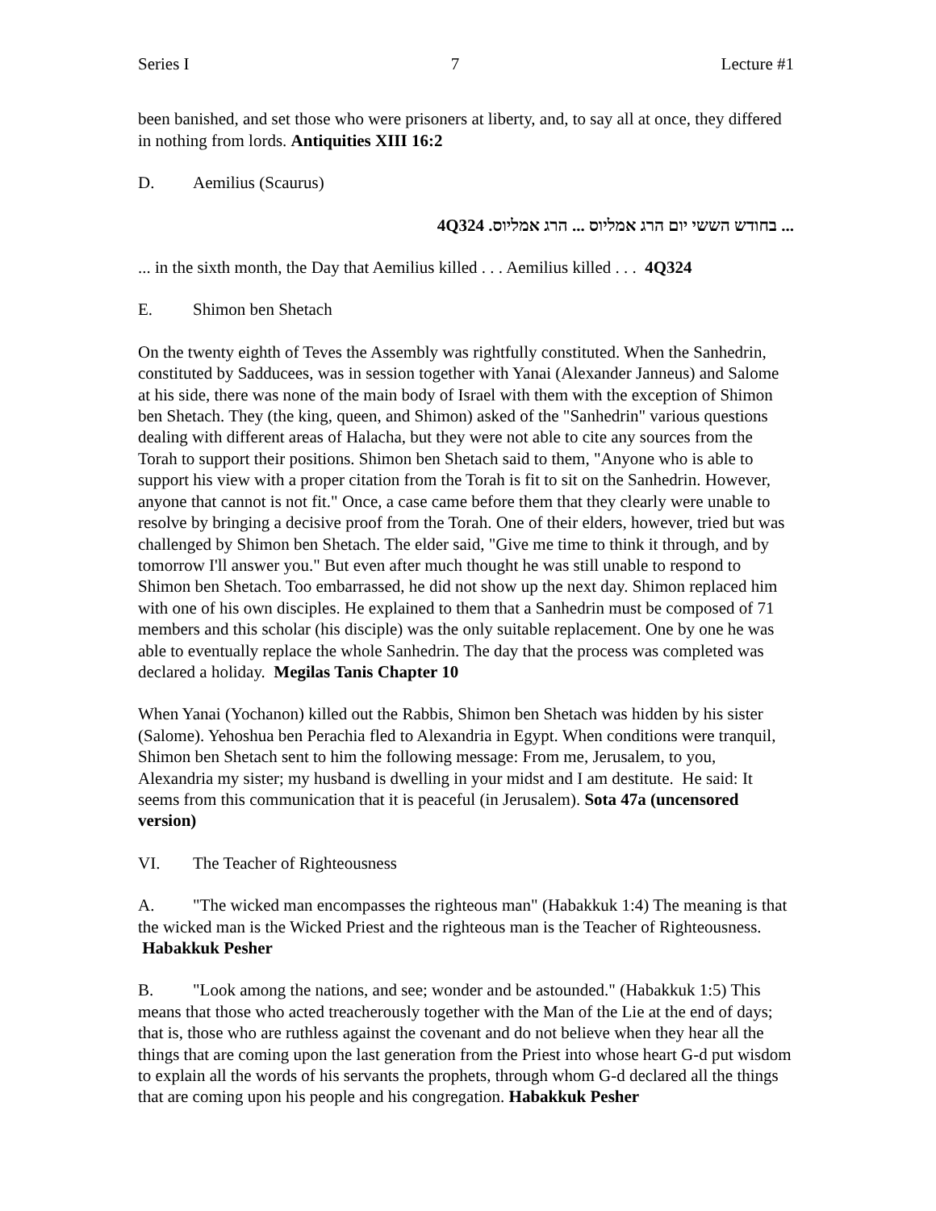Series I 7 Lecture #1
been banished, and set those who were prisoners at liberty, and, to say all at once, they differed in nothing from lords. Antiquities XIII 16:2
D. Aemilius (Scaurus)
... בחודש הששי יום הרג אמליוס ... הרג אמליוס. 4Q324
... in the sixth month, the Day that Aemilius killed . . . Aemilius killed . . . 4Q324
E. Shimon ben Shetach
On the twenty eighth of Teves the Assembly was rightfully constituted. When the Sanhedrin, constituted by Sadducees, was in session together with Yanai (Alexander Janneus) and Salome at his side, there was none of the main body of Israel with them with the exception of Shimon ben Shetach. They (the king, queen, and Shimon) asked of the "Sanhedrin" various questions dealing with different areas of Halacha, but they were not able to cite any sources from the Torah to support their positions. Shimon ben Shetach said to them, "Anyone who is able to support his view with a proper citation from the Torah is fit to sit on the Sanhedrin. However, anyone that cannot is not fit." Once, a case came before them that they clearly were unable to resolve by bringing a decisive proof from the Torah. One of their elders, however, tried but was challenged by Shimon ben Shetach. The elder said, "Give me time to think it through, and by tomorrow I'll answer you." But even after much thought he was still unable to respond to Shimon ben Shetach. Too embarrassed, he did not show up the next day. Shimon replaced him with one of his own disciples. He explained to them that a Sanhedrin must be composed of 71 members and this scholar (his disciple) was the only suitable replacement. One by one he was able to eventually replace the whole Sanhedrin. The day that the process was completed was declared a holiday. Megilas Tanis Chapter 10
When Yanai (Yochanon) killed out the Rabbis, Shimon ben Shetach was hidden by his sister (Salome). Yehoshua ben Perachia fled to Alexandria in Egypt. When conditions were tranquil, Shimon ben Shetach sent to him the following message: From me, Jerusalem, to you, Alexandria my sister; my husband is dwelling in your midst and I am destitute. He said: It seems from this communication that it is peaceful (in Jerusalem). Sota 47a (uncensored version)
VI. The Teacher of Righteousness
A. "The wicked man encompasses the righteous man" (Habakkuk 1:4) The meaning is that the wicked man is the Wicked Priest and the righteous man is the Teacher of Righteousness. Habakkuk Pesher
B. "Look among the nations, and see; wonder and be astounded." (Habakkuk 1:5) This means that those who acted treacherously together with the Man of the Lie at the end of days; that is, those who are ruthless against the covenant and do not believe when they hear all the things that are coming upon the last generation from the Priest into whose heart G-d put wisdom to explain all the words of his servants the prophets, through whom G-d declared all the things that are coming upon his people and his congregation. Habakkuk Pesher